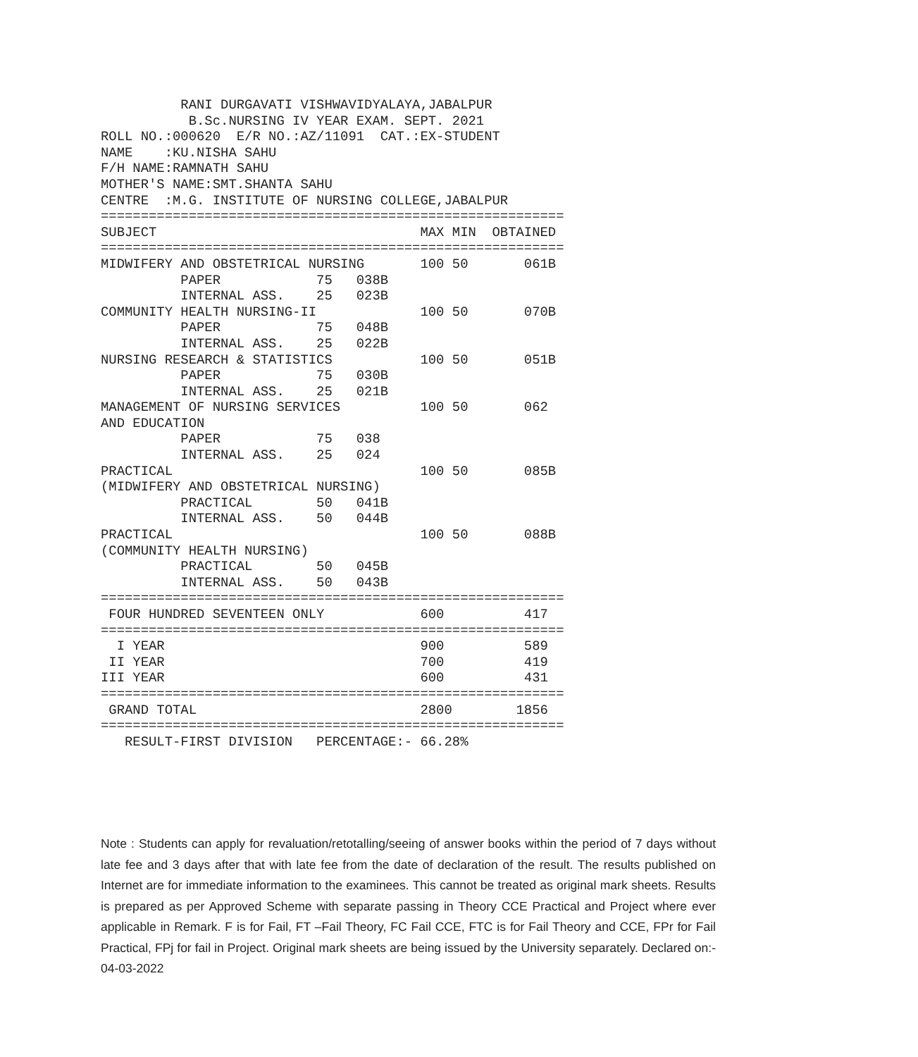RANI DURGAVATI VISHWAVIDYALAYA,JABALPUR
           B.Sc.NURSING IV YEAR EXAM. SEPT. 2021
ROLL NO.:000620  E/R NO.:AZ/11091  CAT.:EX-STUDENT
NAME    :KU.NISHA SAHU
F/H NAME:RAMNATH SAHU
MOTHER'S NAME:SMT.SHANTA SAHU
CENTRE  :M.G. INSTITUTE OF NURSING COLLEGE,JABALPUR
==========================================================
SUBJECT                                 MAX MIN  OBTAINED
==========================================================
MIDWIFERY AND OBSTETRICAL NURSING       100 50       061B
          PAPER            75   038B
          INTERNAL ASS.    25   023B
COMMUNITY HEALTH NURSING-II             100 50       070B
          PAPER            75   048B
          INTERNAL ASS.    25   022B
NURSING RESEARCH & STATISTICS           100 50       051B
          PAPER            75   030B
          INTERNAL ASS.    25   021B
MANAGEMENT OF NURSING SERVICES          100 50       062
AND EDUCATION
          PAPER            75   038
          INTERNAL ASS.    25   024
PRACTICAL                               100 50       085B
(MIDWIFERY AND OBSTETRICAL NURSING)
          PRACTICAL        50   041B
          INTERNAL ASS.    50   044B
PRACTICAL                               100 50       088B
(COMMUNITY HEALTH NURSING)
          PRACTICAL        50   045B
          INTERNAL ASS.    50   043B
==========================================================
 FOUR HUNDRED SEVENTEEN ONLY            600          417
==========================================================
  I YEAR                                900          589
 II YEAR                                700          419
III YEAR                                600          431
==========================================================
 GRAND TOTAL                            2800        1856
==========================================================
   RESULT-FIRST DIVISION   PERCENTAGE:- 66.28%
Note : Students can apply for revaluation/retotalling/seeing of answer books within the period of 7 days without late fee and 3 days after that with late fee from the date of declaration of the result. The results published on Internet are for immediate information to the examinees. This cannot be treated as original mark sheets. Results is prepared as per Approved Scheme with separate passing in Theory CCE Practical and Project where ever applicable in Remark. F is for Fail, FT –Fail Theory, FC Fail CCE, FTC is for Fail Theory and CCE, FPr for Fail Practical, FPj for fail in Project. Original mark sheets are being issued by the University separately. Declared on:- 04-03-2022